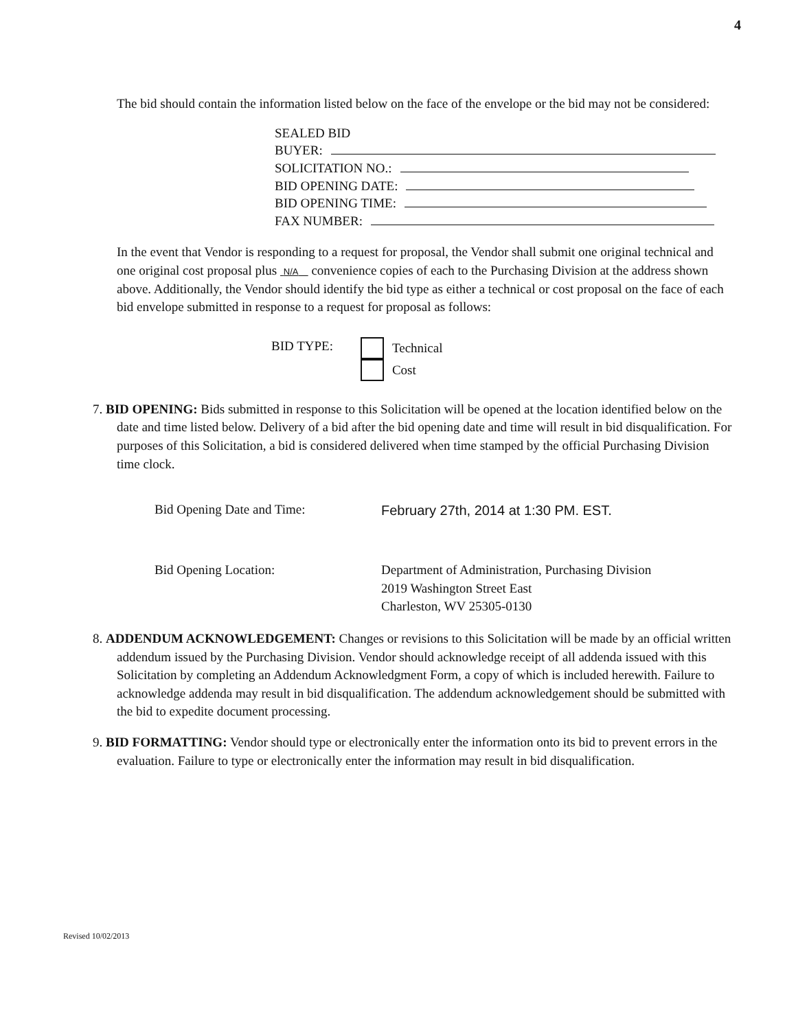4
The bid should contain the information listed below on the face of the envelope or the bid may not be considered:
SEALED BID
BUYER:
SOLICITATION NO.:
BID OPENING DATE:
BID OPENING TIME:
FAX NUMBER:
In the event that Vendor is responding to a request for proposal, the Vendor shall submit one original technical and one original cost proposal plus N/A convenience copies of each to the Purchasing Division at the address shown above. Additionally, the Vendor should identify the bid type as either a technical or cost proposal on the face of each bid envelope submitted in response to a request for proposal as follows:
BID TYPE: Technical
Cost
7. BID OPENING: Bids submitted in response to this Solicitation will be opened at the location identified below on the date and time listed below. Delivery of a bid after the bid opening date and time will result in bid disqualification. For purposes of this Solicitation, a bid is considered delivered when time stamped by the official Purchasing Division time clock.
Bid Opening Date and Time: February 27th, 2014 at 1:30 PM. EST.
Bid Opening Location: Department of Administration, Purchasing Division
2019 Washington Street East
Charleston, WV 25305-0130
8. ADDENDUM ACKNOWLEDGEMENT: Changes or revisions to this Solicitation will be made by an official written addendum issued by the Purchasing Division. Vendor should acknowledge receipt of all addenda issued with this Solicitation by completing an Addendum Acknowledgment Form, a copy of which is included herewith. Failure to acknowledge addenda may result in bid disqualification. The addendum acknowledgement should be submitted with the bid to expedite document processing.
9. BID FORMATTING: Vendor should type or electronically enter the information onto its bid to prevent errors in the evaluation. Failure to type or electronically enter the information may result in bid disqualification.
Revised 10/02/2013